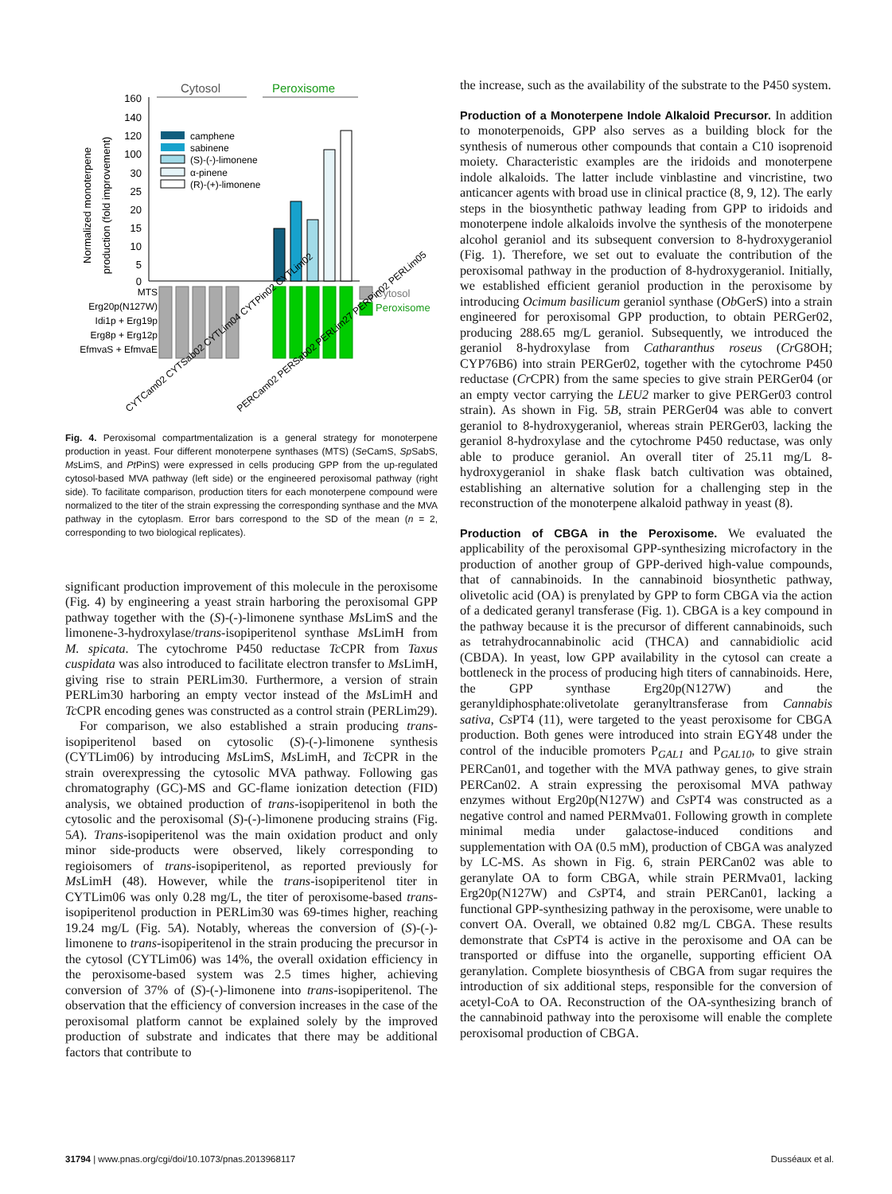Cytosol
Peroxisome
160
140
120
100
30
25
20
15
10
5
0
Normalized monoterpene
production (fold improvement)
camphene
sabinene
(S)-(-)-limonene
α-pinene
(R)-(+)-limonene
MTS
Erg20p(N127W)
Idi1p + Erg19p
Erg8p + Erg12p
EfmvaS + EfmvaE
Cytosol
Peroxisome
CYTCam02 CYTSab02 CYTLim04 CYTPin02 CYTLim02
PERCam02 PERSab02 PERLim27 PERPin02 PERLim05
Fig. 4. Peroxisomal compartmentalization is a general strategy for monoterpene production in yeast. Four different monoterpene synthases (MTS) (Se CamS, Sp SabS, Ms LimS, and Pt PinS) were expressed in cells producing GPP from the up-regulated cytosol-based MVA pathway (left side) or the engineered peroxisomal pathway (right side). To facilitate comparison, production titers for each monoterpene compound were normalized to the titer of the strain expressing the corresponding synthase and the MVA pathway in the cytoplasm. Error bars correspond to the SD of the mean (n = 2, corresponding to two biological replicates).
significant production improvement of this molecule in the peroxisome (Fig. 4) by engineering a yeast strain harboring the peroxisomal GPP pathway together with the (S)-(-)-limonene synthase Ms LimS and the limonene-3-hydroxylase/trans-isopiperitenol synthase Ms LimH from M. spicata. The cytochrome P450 reductase Tc CPR from Taxus cuspidata was also introduced to facilitate electron transfer to Ms LimH, giving rise to strain PERLim30. Furthermore, a version of strain PERLim30 harboring an empty vector instead of the Ms LimH and Tc CPR encoding genes was constructed as a control strain (PERLim29).
For comparison, we also established a strain producing trans-isopiperitenol based on cytosolic (S)-(-)-limonene synthesis (CYTLim06) by introducing Ms LimS, Ms LimH, and Tc CPR in the strain overexpressing the cytosolic MVA pathway. Following gas chromatography (GC)-MS and GC-flame ionization detection (FID) analysis, we obtained production of trans-isopiperitenol in both the cytosolic and the peroxisomal (S)-(-)-limonene producing strains (Fig. 5A). Trans-isopiperitenol was the main oxidation product and only minor side-products were observed, likely corresponding to regioisomers of trans-isopiperitenol, as reported previously for Ms LimH (48). However, while the trans-isopiperitenol titer in CYTLim06 was only 0.28 mg/L, the titer of peroxisome-based trans-isopiperitenol production in PERLim30 was 69-times higher, reaching 19.24 mg/L (Fig. 5A). Notably, whereas the conversion of (S)-(-)-limonene to trans-isopiperitenol in the strain producing the precursor in the cytosol (CYTLim06) was 14%, the overall oxidation efficiency in the peroxisome-based system was 2.5 times higher, achieving conversion of 37% of (S)-(-)-limonene into trans-isopiperitenol. The observation that the efficiency of conversion increases in the case of the peroxisomal platform cannot be explained solely by the improved production of substrate and indicates that there may be additional factors that contribute to
the increase, such as the availability of the substrate to the P450 system.
Production of a Monoterpene Indole Alkaloid Precursor.
In addition to monoterpenoids, GPP also serves as a building block for the synthesis of numerous other compounds that contain a C10 isoprenoid moiety. Characteristic examples are the iridoids and monoterpene indole alkaloids. The latter include vinblastine and vincristine, two anticancer agents with broad use in clinical practice (8, 9, 12). The early steps in the biosynthetic pathway leading from GPP to iridoids and monoterpene indole alkaloids involve the synthesis of the monoterpene alcohol geraniol and its subsequent conversion to 8-hydroxygeraniol (Fig. 1). Therefore, we set out to evaluate the contribution of the peroxisomal pathway in the production of 8-hydroxygeraniol. Initially, we established efficient geraniol production in the peroxisome by introducing Ocimum basilicum geraniol synthase (Ob GerS) into a strain engineered for peroxisomal GPP production, to obtain PERGer02, producing 288.65 mg/L geraniol. Subsequently, we introduced the geraniol 8-hydroxylase from Catharanthus roseus (Cr G8OH; CYP76B6) into strain PERGer02, together with the cytochrome P450 reductase (Cr CPR) from the same species to give strain PERGer04 (or an empty vector carrying the LEU2 marker to give PERGer03 control strain). As shown in Fig. 5B, strain PERGer04 was able to convert geraniol to 8-hydroxygeraniol, whereas strain PERGer03, lacking the geraniol 8-hydroxylase and the cytochrome P450 reductase, was only able to produce geraniol. An overall titer of 25.11 mg/L 8-hydroxygeraniol in shake flask batch cultivation was obtained, establishing an alternative solution for a challenging step in the reconstruction of the monoterpene alkaloid pathway in yeast (8).
Production of CBGA in the Peroxisome.
We evaluated the applicability of the peroxisomal GPP-synthesizing microfactory in the production of another group of GPP-derived high-value compounds, that of cannabinoids. In the cannabinoid biosynthetic pathway, olivetolic acid (OA) is prenylated by GPP to form CBGA via the action of a dedicated geranyl transferase (Fig. 1). CBGA is a key compound in the pathway because it is the precursor of different cannabinoids, such as tetrahydrocannabinolic acid (THCA) and cannabidiolic acid (CBDA). In yeast, low GPP availability in the cytosol can create a bottleneck in the process of producing high titers of cannabinoids. Here, the GPP synthase Erg20p(N127W) and the geranyldiphosphate:olivetolate geranyltransferase from Cannabis sativa, Cs PT4 (11), were targeted to the yeast peroxisome for CBGA production. Both genes were introduced into strain EGY48 under the control of the inducible promoters P<sub>GAL1</sub> and P<sub>GAL10</sub>, to give strain PERCan01, and together with the MVA pathway genes, to give strain PERCan02. A strain expressing the peroxisomal MVA pathway enzymes without Erg20p(N127W) and Cs PT4 was constructed as a negative control and named PERMva01. Following growth in complete minimal media under galactose-induced conditions and supplementation with OA (0.5 mM), production of CBGA was analyzed by LC-MS. As shown in Fig. 6, strain PERCan02 was able to geranylate OA to form CBGA, while strain PERMva01, lacking Erg20p(N127W) and Cs PT4, and strain PERCan01, lacking a functional GPP-synthesizing pathway in the peroxisome, were unable to convert OA. Overall, we obtained 0.82 mg/L CBGA. These results demonstrate that Cs PT4 is active in the peroxisome and OA can be transported or diffuse into the organelle, supporting efficient OA geranylation. Complete biosynthesis of CBGA from sugar requires the introduction of six additional steps, responsible for the conversion of acetyl-CoA to OA. Reconstruction of the OA-synthesizing branch of the cannabinoid pathway into the peroxisome will enable the complete peroxisomal production of CBGA.
31794 | www.pnas.org/cgi/doi/10.1073/pnas.2013968117 Dusséaux et al.